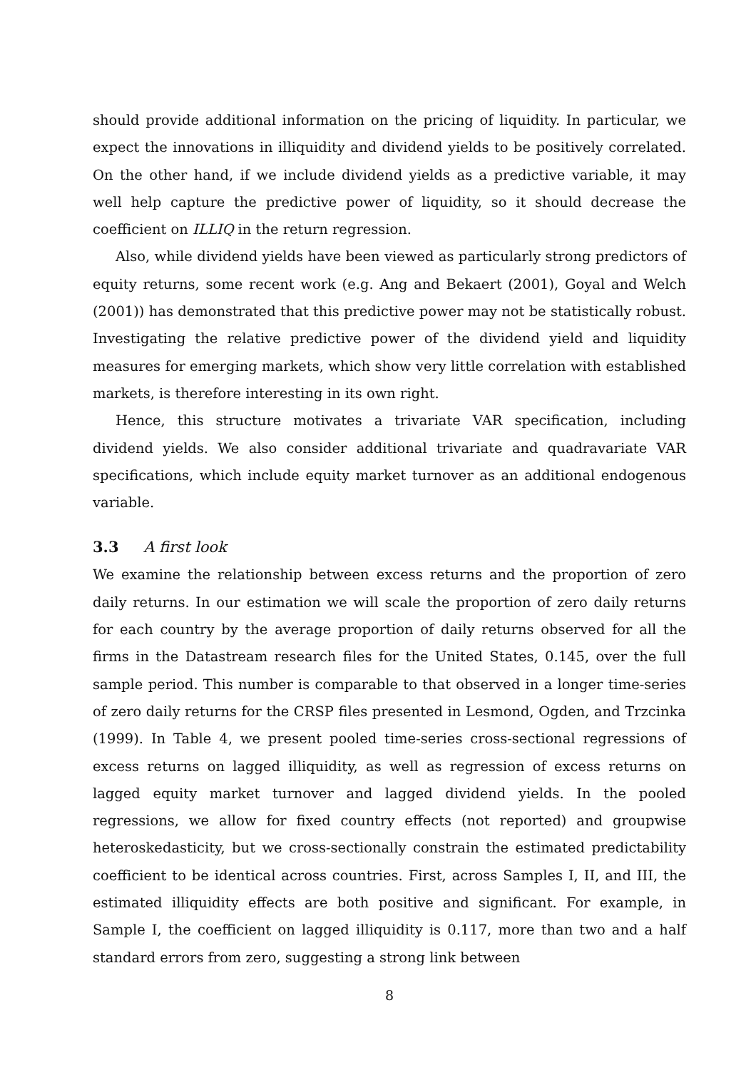should provide additional information on the pricing of liquidity. In particular, we expect the innovations in illiquidity and dividend yields to be positively correlated. On the other hand, if we include dividend yields as a predictive variable, it may well help capture the predictive power of liquidity, so it should decrease the coefficient on ILLIQ in the return regression.
Also, while dividend yields have been viewed as particularly strong predictors of equity returns, some recent work (e.g. Ang and Bekaert (2001), Goyal and Welch (2001)) has demonstrated that this predictive power may not be statistically robust. Investigating the relative predictive power of the dividend yield and liquidity measures for emerging markets, which show very little correlation with established markets, is therefore interesting in its own right.
Hence, this structure motivates a trivariate VAR specification, including dividend yields. We also consider additional trivariate and quadravariate VAR specifications, which include equity market turnover as an additional endogenous variable.
3.3 A first look
We examine the relationship between excess returns and the proportion of zero daily returns. In our estimation we will scale the proportion of zero daily returns for each country by the average proportion of daily returns observed for all the firms in the Datastream research files for the United States, 0.145, over the full sample period. This number is comparable to that observed in a longer time-series of zero daily returns for the CRSP files presented in Lesmond, Ogden, and Trzcinka (1999). In Table 4, we present pooled time-series cross-sectional regressions of excess returns on lagged illiquidity, as well as regression of excess returns on lagged equity market turnover and lagged dividend yields. In the pooled regressions, we allow for fixed country effects (not reported) and groupwise heteroskedasticity, but we cross-sectionally constrain the estimated predictability coefficient to be identical across countries. First, across Samples I, II, and III, the estimated illiquidity effects are both positive and significant. For example, in Sample I, the coefficient on lagged illiquidity is 0.117, more than two and a half standard errors from zero, suggesting a strong link between
8